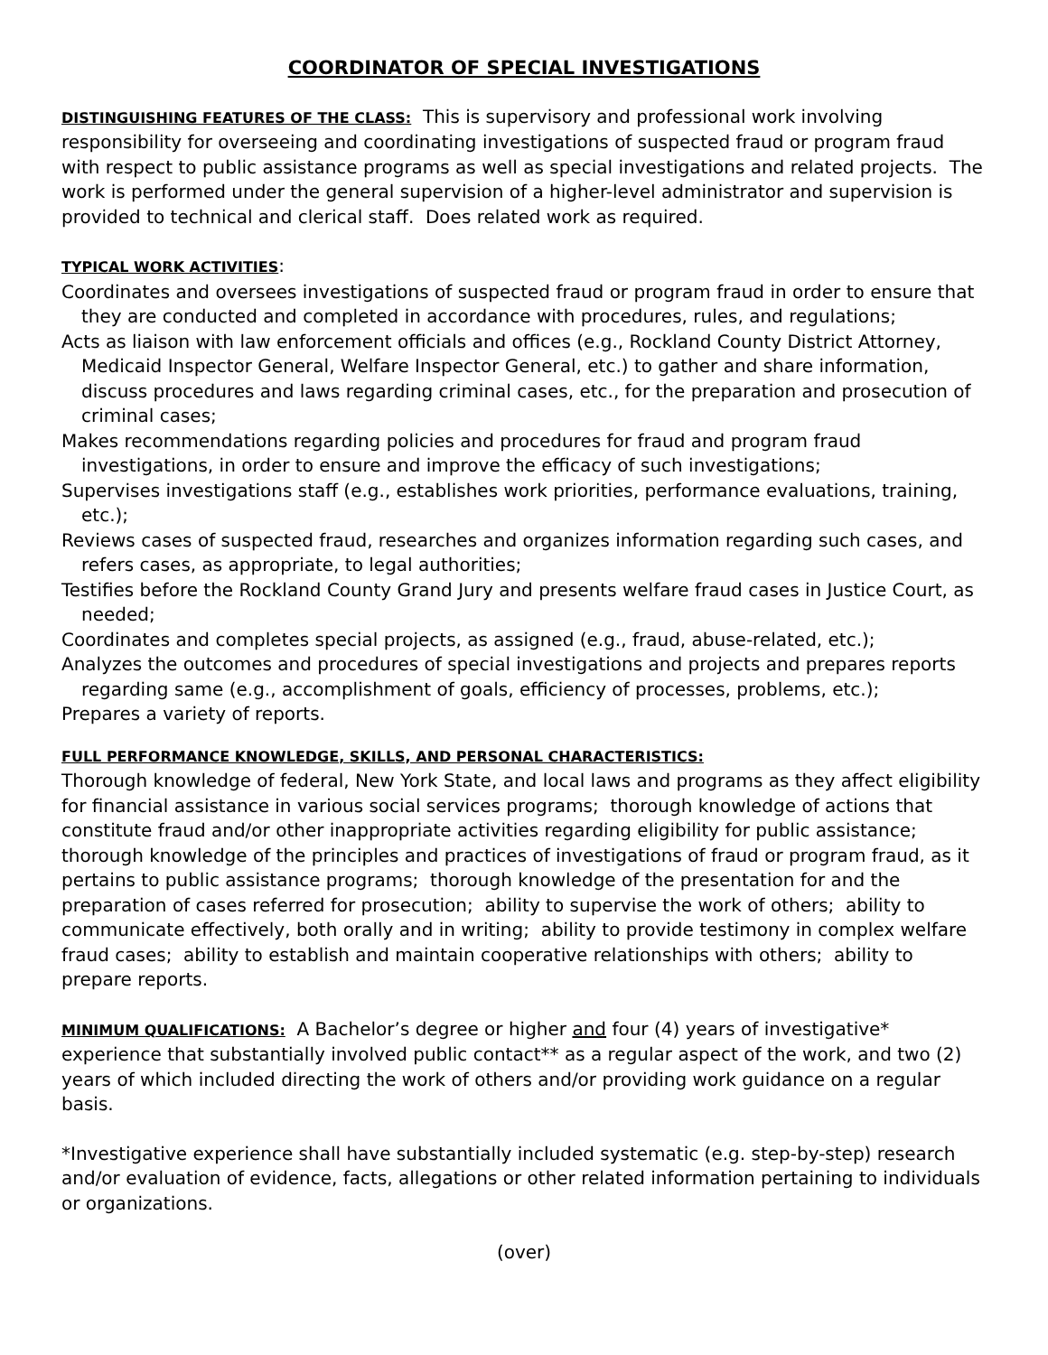COORDINATOR OF SPECIAL INVESTIGATIONS
DISTINGUISHING FEATURES OF THE CLASS: This is supervisory and professional work involving responsibility for overseeing and coordinating investigations of suspected fraud or program fraud with respect to public assistance programs as well as special investigations and related projects. The work is performed under the general supervision of a higher-level administrator and supervision is provided to technical and clerical staff. Does related work as required.
TYPICAL WORK ACTIVITIES:
Coordinates and oversees investigations of suspected fraud or program fraud in order to ensure that they are conducted and completed in accordance with procedures, rules, and regulations;
Acts as liaison with law enforcement officials and offices (e.g., Rockland County District Attorney, Medicaid Inspector General, Welfare Inspector General, etc.) to gather and share information, discuss procedures and laws regarding criminal cases, etc., for the preparation and prosecution of criminal cases;
Makes recommendations regarding policies and procedures for fraud and program fraud investigations, in order to ensure and improve the efficacy of such investigations;
Supervises investigations staff (e.g., establishes work priorities, performance evaluations, training, etc.);
Reviews cases of suspected fraud, researches and organizes information regarding such cases, and refers cases, as appropriate, to legal authorities;
Testifies before the Rockland County Grand Jury and presents welfare fraud cases in Justice Court, as needed;
Coordinates and completes special projects, as assigned (e.g., fraud, abuse-related, etc.);
Analyzes the outcomes and procedures of special investigations and projects and prepares reports regarding same (e.g., accomplishment of goals, efficiency of processes, problems, etc.);
Prepares a variety of reports.
FULL PERFORMANCE KNOWLEDGE, SKILLS, AND PERSONAL CHARACTERISTICS:
Thorough knowledge of federal, New York State, and local laws and programs as they affect eligibility for financial assistance in various social services programs; thorough knowledge of actions that constitute fraud and/or other inappropriate activities regarding eligibility for public assistance; thorough knowledge of the principles and practices of investigations of fraud or program fraud, as it pertains to public assistance programs; thorough knowledge of the presentation for and the preparation of cases referred for prosecution; ability to supervise the work of others; ability to communicate effectively, both orally and in writing; ability to provide testimony in complex welfare fraud cases; ability to establish and maintain cooperative relationships with others; ability to prepare reports.
MINIMUM QUALIFICATIONS: A Bachelor’s degree or higher and four (4) years of investigative* experience that substantially involved public contact** as a regular aspect of the work, and two (2) years of which included directing the work of others and/or providing work guidance on a regular basis.
*Investigative experience shall have substantially included systematic (e.g. step-by-step) research and/or evaluation of evidence, facts, allegations or other related information pertaining to individuals or organizations.
(over)